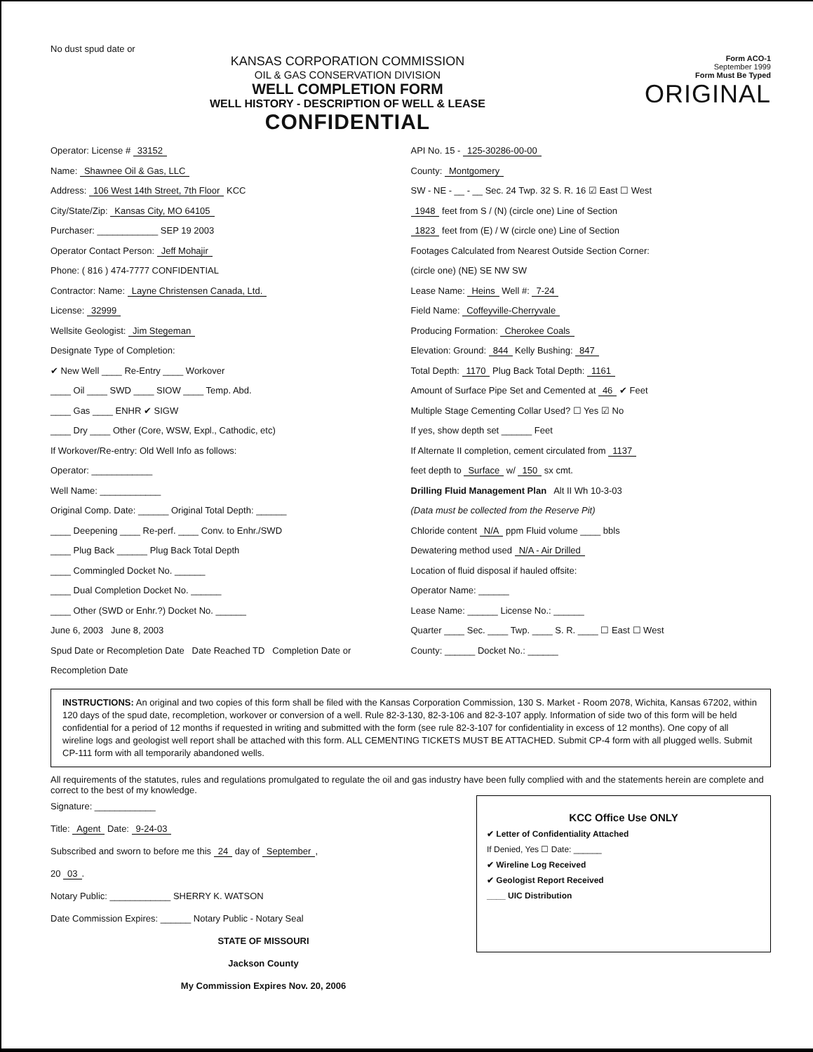No dust spud date or
KANSAS CORPORATION COMMISSION
OIL & GAS CONSERVATION DIVISION
WELL COMPLETION FORM
WELL HISTORY - DESCRIPTION OF WELL & LEASE
CONFIDENTIAL
Form ACO-1
September 1999
Form Must Be Typed
ORIGINAL
Operator: License # 33152
Name: Shawnee Oil & Gas, LLC
Address: 106 West 14th Street, 7th Floor KCC
City/State/Zip: Kansas City, MO 64105
Purchaser: ____________ SEP 19 2003
Operator Contact Person: Jeff Mohajir
Phone: ( 816 ) 474-7777 CONFIDENTIAL
Contractor: Name: Layne Christensen Canada, Ltd.
License: 32999
Wellsite Geologist: Jim Stegeman
Designate Type of Completion:
✔ New Well ____ Re-Entry ____ Workover
____ Oil ____ SWD ____ SIOW ____ Temp. Abd.
____ Gas ____ ENHR ✔ SIGW
____ Dry ____ Other (Core, WSW, Expl., Cathodic, etc)
If Workover/Re-entry: Old Well Info as follows:
Operator: ____________
Well Name: ____________
Original Comp. Date: ______ Original Total Depth: ______
____ Deepening ____ Re-perf. ____ Conv. to Enhr./SWD
____ Plug Back ______ Plug Back Total Depth
____ Commingled Docket No. ______
____ Dual Completion Docket No. ______
____ Other (SWD or Enhr.?) Docket No. ______
June 6, 2003 June 8, 2003
Spud Date or Recompletion Date Date Reached TD Completion Date or Recompletion Date
API No. 15 - 125-30286-00-00
County: Montgomery
SW - NE - __ - __ Sec. 24 Twp. 32 S. R. 16 ☑ East ☐ West
1948 feet from S / (N) (circle one) Line of Section
1823 feet from (E) / W (circle one) Line of Section
Footages Calculated from Nearest Outside Section Corner:
(circle one) (NE) SE NW SW
Lease Name: Heins Well #: 7-24
Field Name: Coffeyville-Cherryvale
Producing Formation: Cherokee Coals
Elevation: Ground: 844 Kelly Bushing: 847
Total Depth: 1170 Plug Back Total Depth: 1161
Amount of Surface Pipe Set and Cemented at 46 ✔ Feet
Multiple Stage Cementing Collar Used? ☐ Yes ☑ No
If yes, show depth set ______ Feet
If Alternate II completion, cement circulated from 1137
feet depth to Surface w/ 150 sx cmt.
Drilling Fluid Management Plan Alt II Wh 10-3-03
(Data must be collected from the Reserve Pit)
Chloride content N/A ppm Fluid volume ____ bbls
Dewatering method used N/A - Air Drilled
Location of fluid disposal if hauled offsite:
Operator Name: ______
Lease Name: ______ License No.: ______
Quarter ____ Sec. ____ Twp. ____ S. R. ____ ☐ East ☐ West
County: ______ Docket No.: ______
INSTRUCTIONS: An original and two copies of this form shall be filed with the Kansas Corporation Commission, 130 S. Market - Room 2078, Wichita, Kansas 67202, within 120 days of the spud date, recompletion, workover or conversion of a well. Rule 82-3-130, 82-3-106 and 82-3-107 apply. Information of side two of this form will be held confidential for a period of 12 months if requested in writing and submitted with the form (see rule 82-3-107 for confidentiality in excess of 12 months). One copy of all wireline logs and geologist well report shall be attached with this form. ALL CEMENTING TICKETS MUST BE ATTACHED. Submit CP-4 form with all plugged wells. Submit CP-111 form with all temporarily abandoned wells.
All requirements of the statutes, rules and regulations promulgated to regulate the oil and gas industry have been fully complied with and the statements herein are complete and correct to the best of my knowledge.
Signature: ____________
Title: Agent Date: 9-24-03
Subscribed and sworn to before me this 24 day of September,
20 03.
Notary Public: ____________ SHERRY K. WATSON
Date Commission Expires: ______ Notary Public - Notary Seal
STATE OF MISSOURI
Jackson County
My Commission Expires Nov. 20, 2006
KCC Office Use ONLY
✔ Letter of Confidentiality Attached
If Denied, Yes ☐ Date: ______
✔ Wireline Log Received
✔ Geologist Report Received
____ UIC Distribution